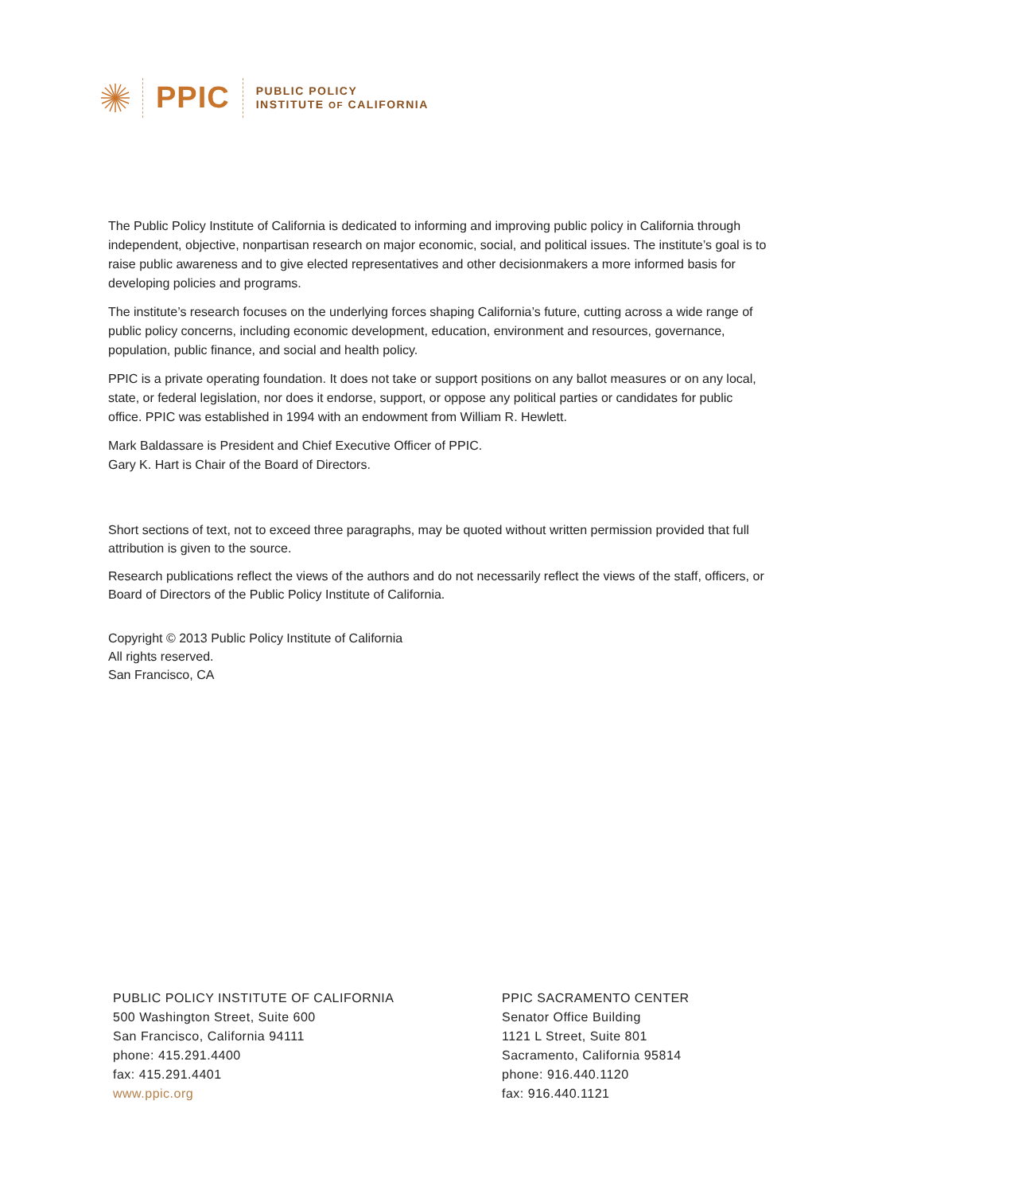PPIC
PUBLIC POLICY
INSTITUTE OF CALIFORNIA
The Public Policy Institute of California is dedicated to informing and improving public policy in California through independent, objective, nonpartisan research on major economic, social, and political issues. The institute’s goal is to raise public awareness and to give elected representatives and other decisionmakers a more informed basis for developing policies and programs.
The institute’s research focuses on the underlying forces shaping California’s future, cutting across a wide range of public policy concerns, including economic development, education, environment and resources, governance, population, public finance, and social and health policy.
PPIC is a private operating foundation. It does not take or support positions on any ballot measures or on any local, state, or federal legislation, nor does it endorse, support, or oppose any political parties or candidates for public office. PPIC was established in 1994 with an endowment from William R. Hewlett.
Mark Baldassare is President and Chief Executive Officer of PPIC.
Gary K. Hart is Chair of the Board of Directors.
Short sections of text, not to exceed three paragraphs, may be quoted without written permission provided that full attribution is given to the source.
Research publications reflect the views of the authors and do not necessarily reflect the views of the staff, officers, or Board of Directors of the Public Policy Institute of California.
Copyright © 2013 Public Policy Institute of California
All rights reserved.
San Francisco, CA
PUBLIC POLICY INSTITUTE OF CALIFORNIA
500 Washington Street, Suite 600
San Francisco, California 94111
phone: 415.291.4400
fax: 415.291.4401
www.ppic.org
PPIC SACRAMENTO CENTER
Senator Office Building
1121 L Street, Suite 801
Sacramento, California 95814
phone: 916.440.1120
fax: 916.440.1121